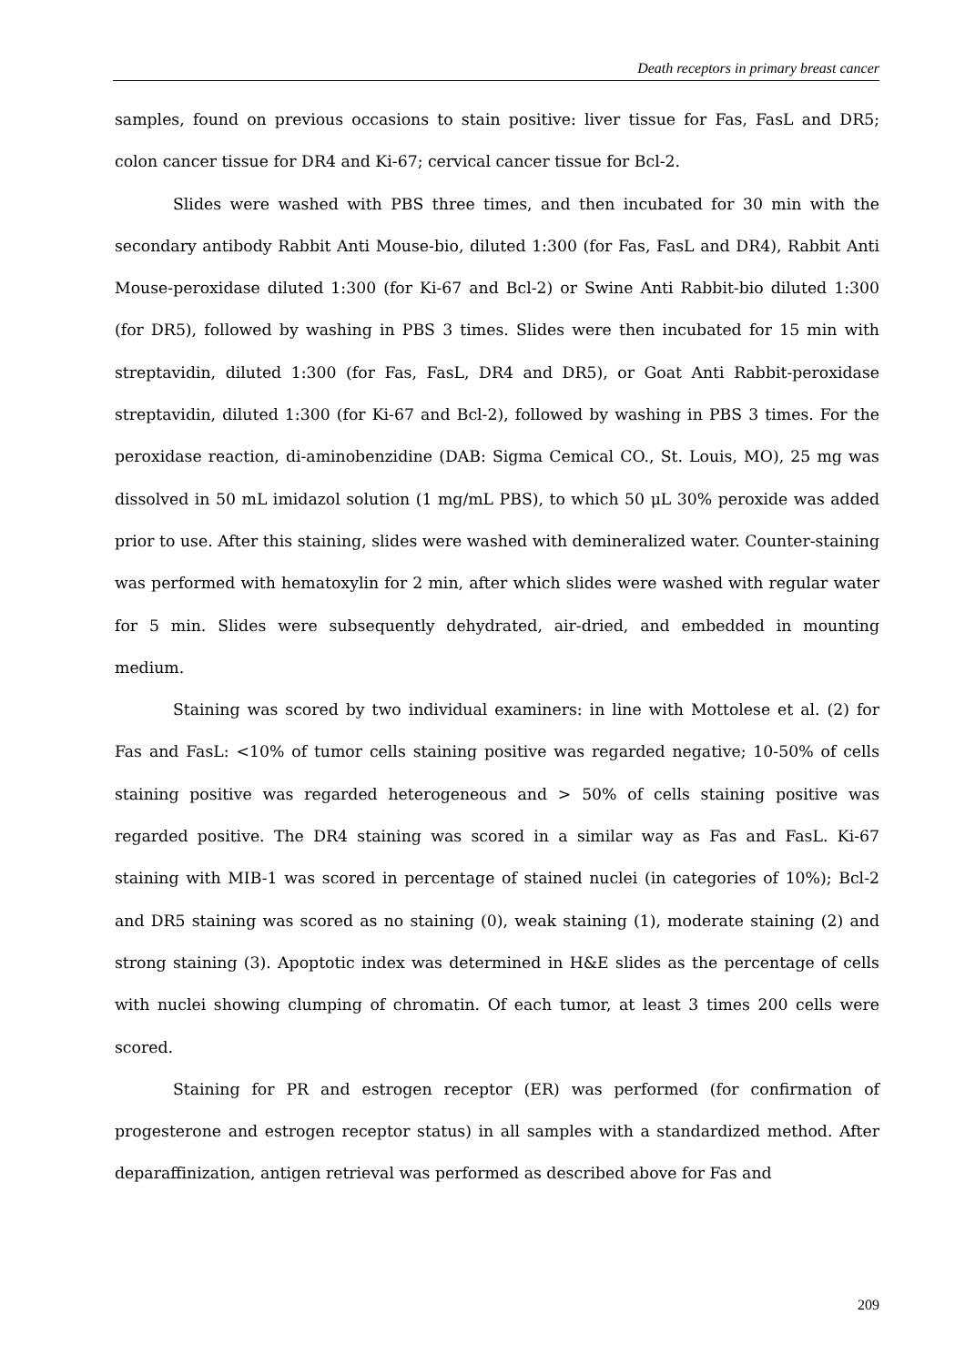Death receptors in primary breast cancer
samples, found on previous occasions to stain positive: liver tissue for Fas, FasL and DR5; colon cancer tissue for DR4 and Ki-67; cervical cancer tissue for Bcl-2.
Slides were washed with PBS three times, and then incubated for 30 min with the secondary antibody Rabbit Anti Mouse-bio, diluted 1:300 (for Fas, FasL and DR4), Rabbit Anti Mouse-peroxidase diluted 1:300 (for Ki-67 and Bcl-2) or Swine Anti Rabbit-bio diluted 1:300 (for DR5), followed by washing in PBS 3 times. Slides were then incubated for 15 min with streptavidin, diluted 1:300 (for Fas, FasL, DR4 and DR5), or Goat Anti Rabbit-peroxidase streptavidin, diluted 1:300 (for Ki-67 and Bcl-2), followed by washing in PBS 3 times. For the peroxidase reaction, di-aminobenzidine (DAB: Sigma Cemical CO., St. Louis, MO), 25 mg was dissolved in 50 mL imidazol solution (1 mg/mL PBS), to which 50 μL 30% peroxide was added prior to use. After this staining, slides were washed with demineralized water. Counter-staining was performed with hematoxylin for 2 min, after which slides were washed with regular water for 5 min. Slides were subsequently dehydrated, air-dried, and embedded in mounting medium.
Staining was scored by two individual examiners: in line with Mottolese et al. (2) for Fas and FasL: <10% of tumor cells staining positive was regarded negative; 10-50% of cells staining positive was regarded heterogeneous and > 50% of cells staining positive was regarded positive. The DR4 staining was scored in a similar way as Fas and FasL. Ki-67 staining with MIB-1 was scored in percentage of stained nuclei (in categories of 10%); Bcl-2 and DR5 staining was scored as no staining (0), weak staining (1), moderate staining (2) and strong staining (3). Apoptotic index was determined in H&E slides as the percentage of cells with nuclei showing clumping of chromatin. Of each tumor, at least 3 times 200 cells were scored.
Staining for PR and estrogen receptor (ER) was performed (for confirmation of progesterone and estrogen receptor status) in all samples with a standardized method. After deparaffinization, antigen retrieval was performed as described above for Fas and
209